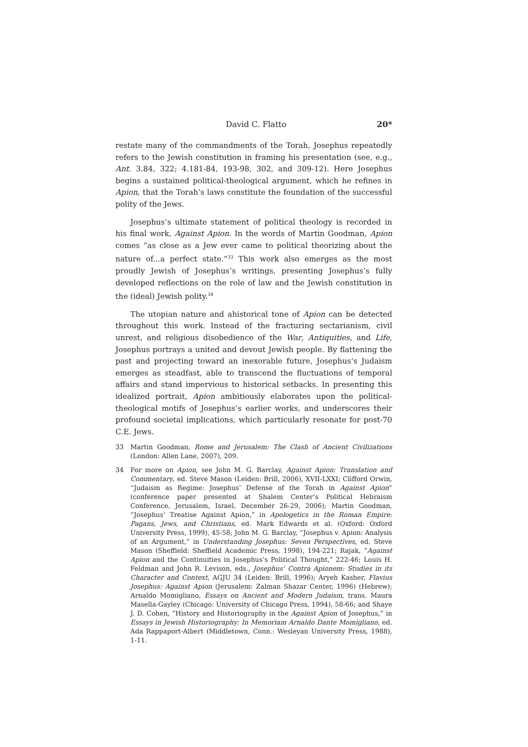David C. Flatto 20*
restate many of the commandments of the Torah, Josephus repeatedly refers to the Jewish constitution in framing his presentation (see, e.g., Ant. 3.84, 322; 4.181-84, 193-98, 302, and 309-12). Here Josephus begins a sustained political-theological argument, which he refines in Apion, that the Torah’s laws constitute the foundation of the successful polity of the Jews.
Josephus’s ultimate statement of political theology is recorded in his final work, Against Apion. In the words of Martin Goodman, Apion comes “as close as a Jew ever came to political theorizing about the nature of...a perfect state.”<sup>33</sup> This work also emerges as the most proudly Jewish of Josephus’s writings, presenting Josephus’s fully developed reflections on the role of law and the Jewish constitution in the (ideal) Jewish polity.<sup>34</sup>
The utopian nature and ahistorical tone of Apion can be detected throughout this work. Instead of the fracturing sectarianism, civil unrest, and religious disobedience of the War, Antiquities, and Life, Josephus portrays a united and devout Jewish people. By flattening the past and projecting toward an inexorable future, Josephus’s Judaism emerges as steadfast, able to transcend the fluctuations of temporal affairs and stand impervious to historical setbacks. In presenting this idealized portrait, Apion ambitiously elaborates upon the political-theological motifs of Josephus’s earlier works, and underscores their profound societal implications, which particularly resonate for post-70 C.E. Jews.
33 Martin Goodman, Rome and Jerusalem: The Clash of Ancient Civilizations (London: Allen Lane, 2007), 209.
34 For more on Apion, see John M. G. Barclay, Against Apion: Translation and Commentary, ed. Steve Mason (Leiden: Brill, 2006), XVII-LXXI; Clifford Orwin, “Judaism as Regime: Josephus’ Defense of the Torah in Against Apion” (conference paper presented at Shalem Center’s Political Hebraism Conference, Jerusalem, Israel, December 26-29, 2006); Martin Goodman, “Josephus’ Treatise Against Apion,” in Apologetics in the Roman Empire: Pagans, Jews, and Christians, ed. Mark Edwards et al. (Oxford: Oxford University Press, 1999), 45-58; John M. G. Barclay, “Josephus v. Apion: Analysis of an Argument,” in Understanding Josephus: Seven Perspectives, ed. Steve Mason (Sheffield: Sheffield Academic Press, 1998), 194-221; Rajak, “Against Apion and the Continuities in Josephus’s Political Thought,” 222-46; Louis H. Feldman and John R. Levison, eds., Josephus’ Contra Apionem: Studies in its Character and Context, AGJU 34 (Leiden: Brill, 1996); Aryeh Kasher, Flavius Josephus: Against Apion (Jerusalem: Zalman Shazar Center, 1996) (Hebrew); Arnaldo Momigliano, Essays on Ancient and Modern Judaism, trans. Maura Masella-Gayley (Chicago: University of Chicago Press, 1994), 58-66; and Shaye J. D. Cohen, “History and Historiography in the Against Apion of Josephus,” in Essays in Jewish Historiography: In Memoriam Arnaldo Dante Momigliano, ed. Ada Rappaport-Albert (Middletown, Conn.: Wesleyan University Press, 1988), 1-11.